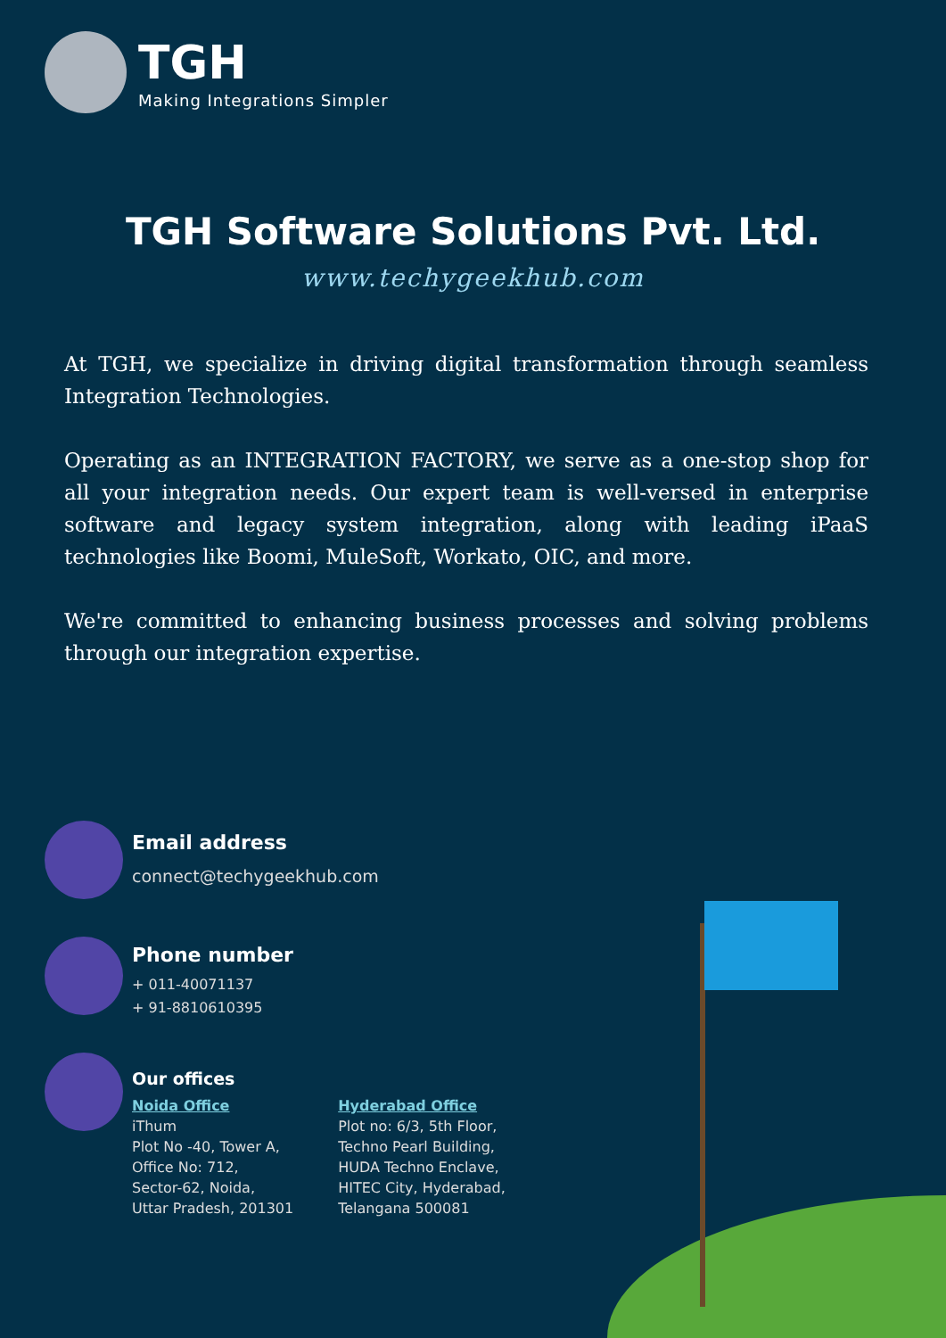TGH
Making Integrations Simpler
TGH Software Solutions Pvt. Ltd.
www.techygeekhub.com
At TGH, we specialize in driving digital transformation through seamless Integration Technologies.
Operating as an INTEGRATION FACTORY, we serve as a one-stop shop for all your integration needs. Our expert team is well-versed in enterprise software and legacy system integration, along with leading iPaaS technologies like Boomi, MuleSoft, Workato, OIC, and more.
We're committed to enhancing business processes and solving problems through our integration expertise.
Email address
connect@techygeekhub.com
Phone number
+ 011-40071137
+ 91-8810610395
Our offices
Noida Office
iThum
Plot No -40, Tower A,
Office No: 712,
Sector-62, Noida,
Uttar Pradesh, 201301
Hyderabad Office
Plot no: 6/3, 5th Floor,
Techno Pearl Building,
HUDA Techno Enclave,
HITEC City, Hyderabad,
Telangana 500081